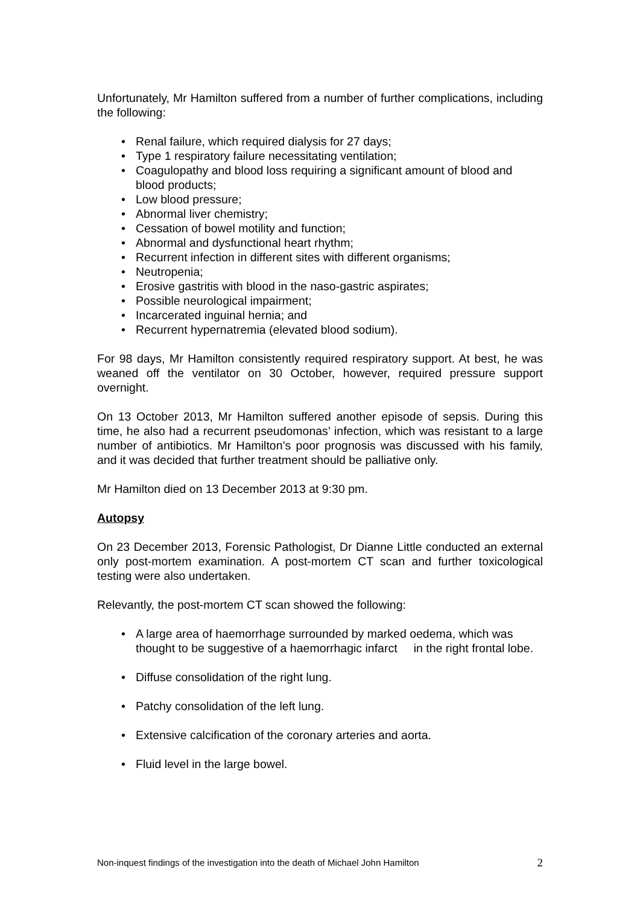Unfortunately, Mr Hamilton suffered from a number of further complications, including the following:
• Renal failure, which required dialysis for 27 days;
• Type 1 respiratory failure necessitating ventilation;
• Coagulopathy and blood loss requiring a significant amount of blood and blood products;
• Low blood pressure;
• Abnormal liver chemistry;
• Cessation of bowel motility and function;
• Abnormal and dysfunctional heart rhythm;
• Recurrent infection in different sites with different organisms;
• Neutropenia;
• Erosive gastritis with blood in the naso-gastric aspirates;
• Possible neurological impairment;
• Incarcerated inguinal hernia; and
• Recurrent hypernatremia (elevated blood sodium).
For 98 days, Mr Hamilton consistently required respiratory support. At best, he was weaned off the ventilator on 30 October, however, required pressure support overnight.
On 13 October 2013, Mr Hamilton suffered another episode of sepsis. During this time, he also had a recurrent pseudomonas’ infection, which was resistant to a large number of antibiotics. Mr Hamilton’s poor prognosis was discussed with his family, and it was decided that further treatment should be palliative only.
Mr Hamilton died on 13 December 2013 at 9:30 pm.
Autopsy
On 23 December 2013, Forensic Pathologist, Dr Dianne Little conducted an external only post-mortem examination. A post-mortem CT scan and further toxicological testing were also undertaken.
Relevantly, the post-mortem CT scan showed the following:
• A large area of haemorrhage surrounded by marked oedema, which was thought to be suggestive of a haemorrhagic infarct in the right frontal lobe.
• Diffuse consolidation of the right lung.
• Patchy consolidation of the left lung.
• Extensive calcification of the coronary arteries and aorta.
• Fluid level in the large bowel.
Non-inquest findings of the investigation into the death of Michael John Hamilton 2